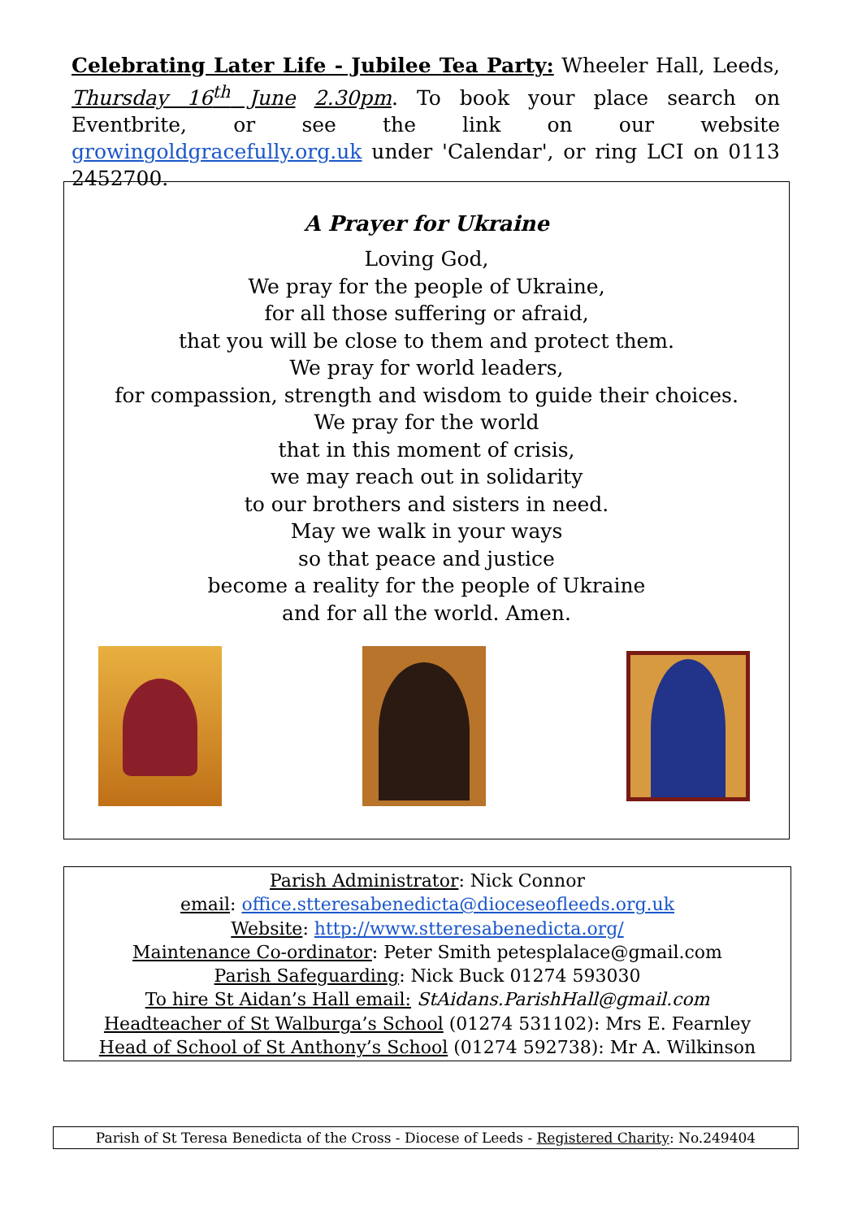Celebrating Later Life - Jubilee Tea Party: Wheeler Hall, Leeds, Thursday 16<sup>th</sup> June 2.30pm. To book your place search on Eventbrite, or see the link on our website growingoldgracefully.org.uk under 'Calendar', or ring LCI on 0113 2452700.
A Prayer for Ukraine
Loving God,
We pray for the people of Ukraine,
for all those suffering or afraid,
that you will be close to them and protect them.
We pray for world leaders,
for compassion, strength and wisdom to guide their choices.
We pray for the world
that in this moment of crisis,
we may reach out in solidarity
to our brothers and sisters in need.
May we walk in your ways
so that peace and justice
become a reality for the people of Ukraine
and for all the world. Amen.
Parish Administrator: Nick Connor
email: office.stteresabenedicta@dioceseofleeds.org.uk
Website: http://www.stteresabenedicta.org/
Maintenance Co-ordinator: Peter Smith petesplalace@gmail.com
Parish Safeguarding: Nick Buck 01274 593030
To hire St Aidan’s Hall email: StAidans.ParishHall@gmail.com
Headteacher of St Walburga’s School (01274 531102): Mrs E. Fearnley
Head of School of St Anthony’s School (01274 592738): Mr A. Wilkinson
Parish of St Teresa Benedicta of the Cross - Diocese of Leeds - Registered Charity: No.249404